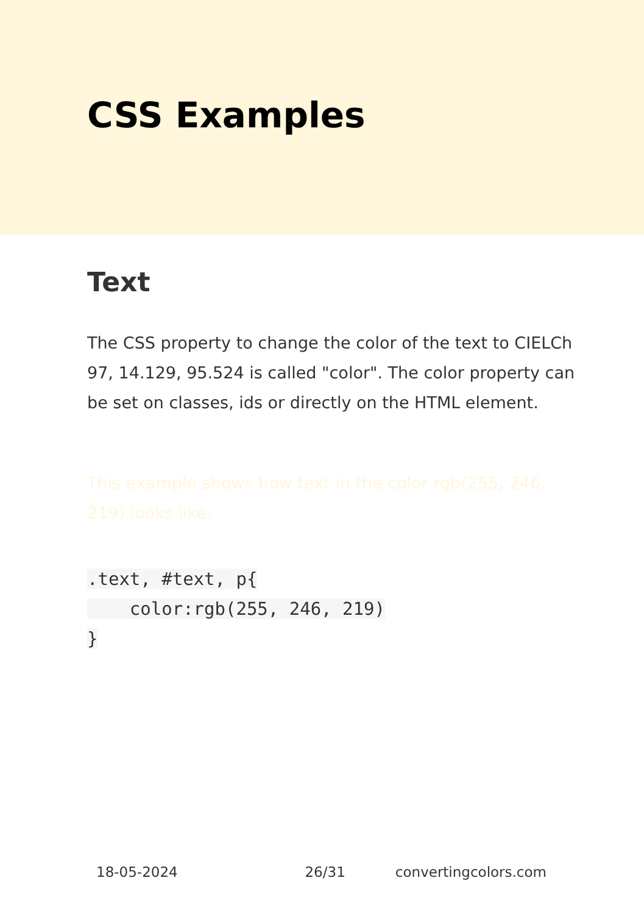CSS Examples
Text
The CSS property to change the color of the text to CIELCh 97, 14.129, 95.524 is called "color". The color property can be set on classes, ids or directly on the HTML element.
This example shows how text in the color rgb(255, 246, 219) looks like.
.text, #text, p{
    color:rgb(255, 246, 219)
}
18-05-2024 26/31 convertingcolors.com